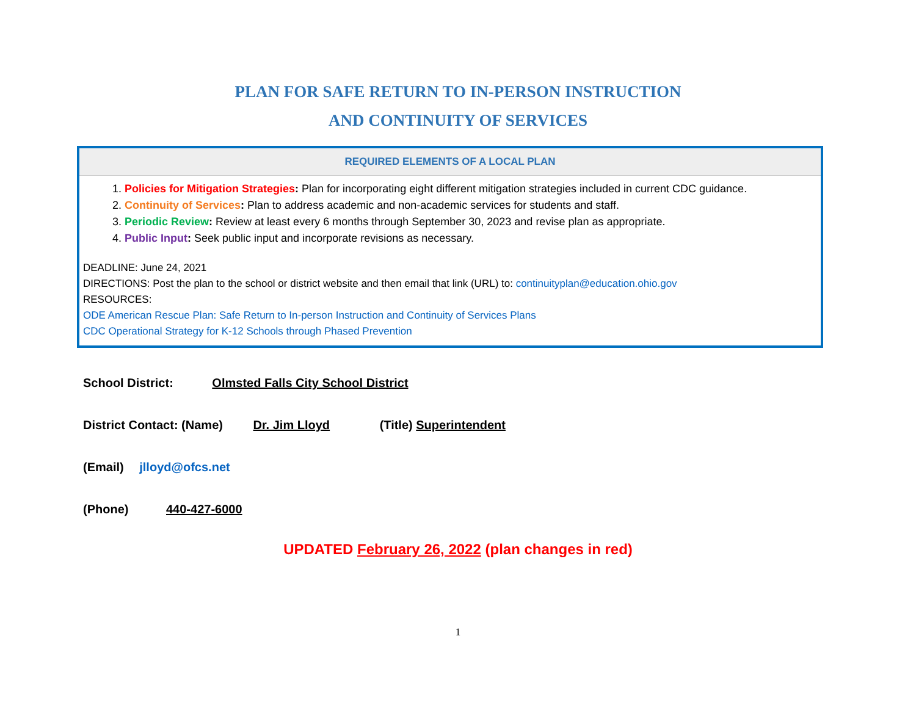PLAN FOR SAFE RETURN TO IN-PERSON INSTRUCTION
AND CONTINUITY OF SERVICES
REQUIRED ELEMENTS OF A LOCAL PLAN
1. Policies for Mitigation Strategies: Plan for incorporating eight different mitigation strategies included in current CDC guidance.
2. Continuity of Services: Plan to address academic and non-academic services for students and staff.
3. Periodic Review: Review at least every 6 months through September 30, 2023 and revise plan as appropriate.
4. Public Input: Seek public input and incorporate revisions as necessary.
DEADLINE: June 24, 2021
DIRECTIONS: Post the plan to the school or district website and then email that link (URL) to: continuityplan@education.ohio.gov
RESOURCES:
ODE American Rescue Plan: Safe Return to In-person Instruction and Continuity of Services Plans
CDC Operational Strategy for K-12 Schools through Phased Prevention
School District: Olmsted Falls City School District
District Contact: (Name) Dr. Jim Lloyd (Title) Superintendent
(Email) jlloyd@ofcs.net
(Phone) 440-427-6000
UPDATED February 26, 2022 (plan changes in red)
1